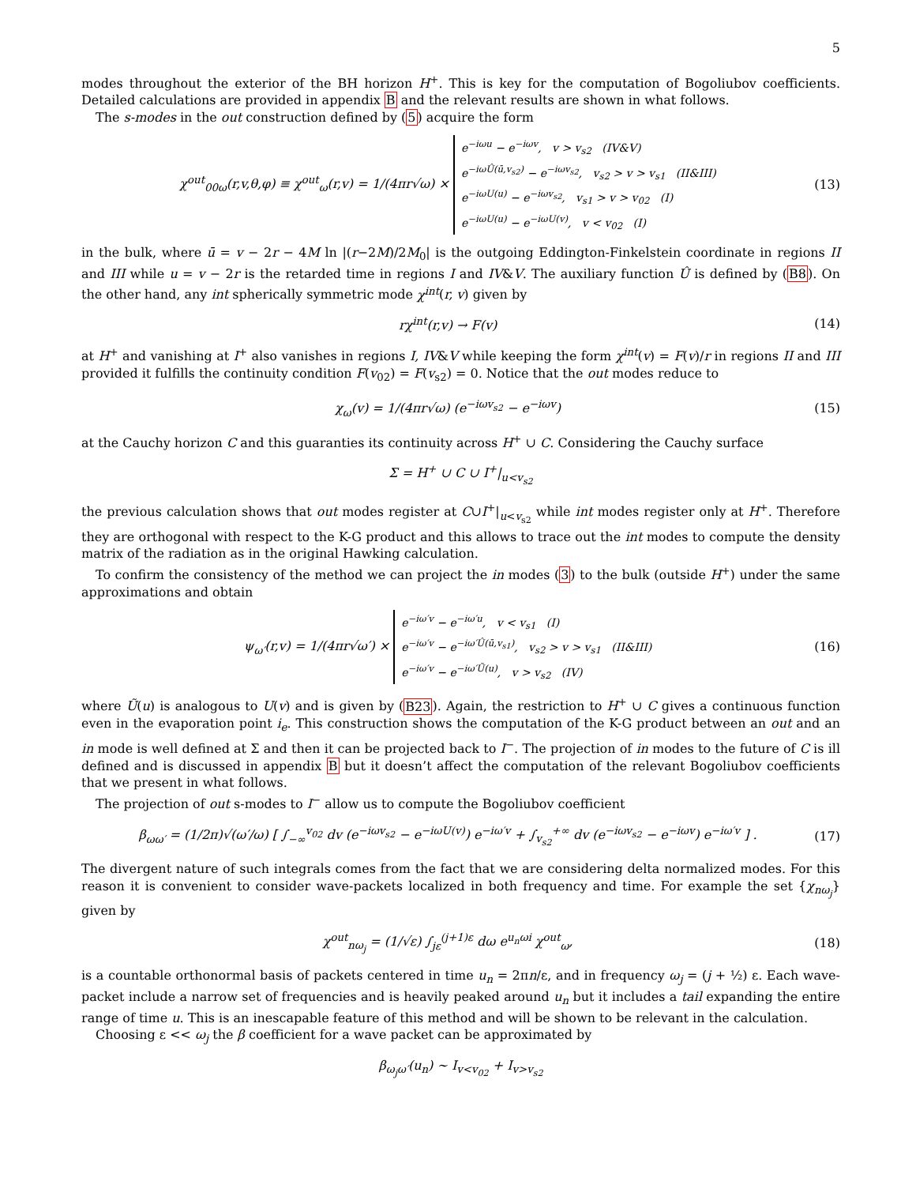5
modes throughout the exterior of the BH horizon H<sup>+</sup>. This is key for the computation of Bogoliubov coefficients. Detailed calculations are provided in appendix B and the relevant results are shown in what follows.
The s-modes in the out construction defined by (5) acquire the form
χ<sup>out</sup><sub>00ω</sub>(r,v,θ,φ) ≡ χ<sup>out</sup><sub>ω</sub>(r,v) = 1/(4πr√ω) × e<sup>−iωu</sup> − e<sup>−iωv</sup>, v > v<sub>s2</sub> (IV&V)
e<sup>−iωÛ(ū,v<sub>s2</sub>)</sup> − e<sup>−iωv<sub>s2</sub></sup>, v<sub>s2</sub> > v > v<sub>s1</sub> (II&III)
e<sup>−iωU(u)</sup> − e<sup>−iωv<sub>s2</sub></sup>, v<sub>s1</sub> > v > v<sub>02</sub> (I)
e<sup>−iωU(u)</sup> − e<sup>−iωU(v)</sup>, v < v<sub>02</sub> (I) (13)
in the bulk, where ū = v − 2r − 4M ln |(r−2M)/2M<sub>0</sub>| is the outgoing Eddington-Finkelstein coordinate in regions II and III while u = v − 2r is the retarded time in regions I and IV&V. The auxiliary function Û is defined by (B8). On the other hand, any int spherically symmetric mode χ<sup>int</sup>(r, v) given by
rχ<sup>int</sup>(r,v) → F(v) (14)
at H<sup>+</sup> and vanishing at I<sup>+</sup> also vanishes in regions I, IV&V while keeping the form χ<sup>int</sup>(v) = F(v)/r in regions II and III provided it fulfills the continuity condition F(v<sub>02</sub>) = F(v<sub>s2</sub>) = 0. Notice that the out modes reduce to
χ<sub>ω</sub>(v) = 1/(4πr√ω) (e<sup>−iωv<sub>s2</sub></sup> − e<sup>−iωv</sup>) (15)
at the Cauchy horizon C and this guaranties its continuity across H<sup>+</sup> ∪ C. Considering the Cauchy surface
Σ = H<sup>+</sup> ∪ C ∪ I<sup>+</sup>|<sub>u<v<sub>s2</sub></sub>
the previous calculation shows that out modes register at C∪I<sup>+</sup>|<sub>u<v<sub>s2</sub></sub> while int modes register only at H<sup>+</sup>. Therefore they are orthogonal with respect to the K-G product and this allows to trace out the int modes to compute the density matrix of the radiation as in the original Hawking calculation.
To confirm the consistency of the method we can project the in modes (3) to the bulk (outside H<sup>+</sup>) under the same approximations and obtain
ψ<sub>ω′</sub>(r,v) = 1/(4πr√ω′) × e<sup>−iω′v</sup> − e<sup>−iω′u</sup>, v < v<sub>s1</sub> (I)
e<sup>−iω′v</sup> − e<sup>−iω′Û(ū,v<sub>s1</sub>)</sup>, v<sub>s2</sub> > v > v<sub>s1</sub> (II&III)
e<sup>−iω′v</sup> − e<sup>−iω′Ũ(u)</sup>, v > v<sub>s2</sub> (IV) (16)
where Ũ(u) is analogous to U(v) and is given by (B23). Again, the restriction to H<sup>+</sup> ∪ C gives a continuous function even in the evaporation point i<sub>e</sub>. This construction shows the computation of the K-G product between an out and an in mode is well defined at Σ and then it can be projected back to I<sup>−</sup>. The projection of in modes to the future of C is ill defined and is discussed in appendix B but it doesn’t affect the computation of the relevant Bogoliubov coefficients that we present in what follows.
The projection of out s-modes to I<sup>−</sup> allow us to compute the Bogoliubov coefficient
β<sub>ωω′</sub> = (1/2π)√(ω′/ω) [ ∫<sub>−∞</sub><sup>v<sub>02</sub></sup> dv (e<sup>−iωv<sub>s2</sub></sup> − e<sup>−iωU(v)</sup>) e<sup>−iω′v</sup> + ∫<sub>v<sub>s2</sub></sub><sup>+∞</sup> dv (e<sup>−iωv<sub>s2</sub></sup> − e<sup>−iωv</sup>) e<sup>−iω′v</sup> ] . (17)
The divergent nature of such integrals comes from the fact that we are considering delta normalized modes. For this reason it is convenient to consider wave-packets localized in both frequency and time. For example the set {χ<sub>nω<sub>j</sub></sub>} given by
χ<sup>out</sup><sub>nω<sub>j</sub></sub> = (1/√ε) ∫<sub>jε</sub><sup>(j+1)ε</sup> dω e<sup>u<sub>n</sub>ωi</sup> χ<sup>out</sup><sub>ω</sub>, (18)
is a countable orthonormal basis of packets centered in time u<sub>n</sub> = 2πn/ε, and in frequency ω<sub>j</sub> = (j + ½) ε. Each wave-packet include a narrow set of frequencies and is heavily peaked around u<sub>n</sub> but it includes a tail expanding the entire range of time u. This is an inescapable feature of this method and will be shown to be relevant in the calculation.
Choosing ε << ω<sub>j</sub> the β coefficient for a wave packet can be approximated by
β<sub>ω<sub>j</sub>ω′</sub>(u<sub>n</sub>) ∼ I<sub>v<v<sub>02</sub></sub> + I<sub>v>v<sub>s2</sub></sub>